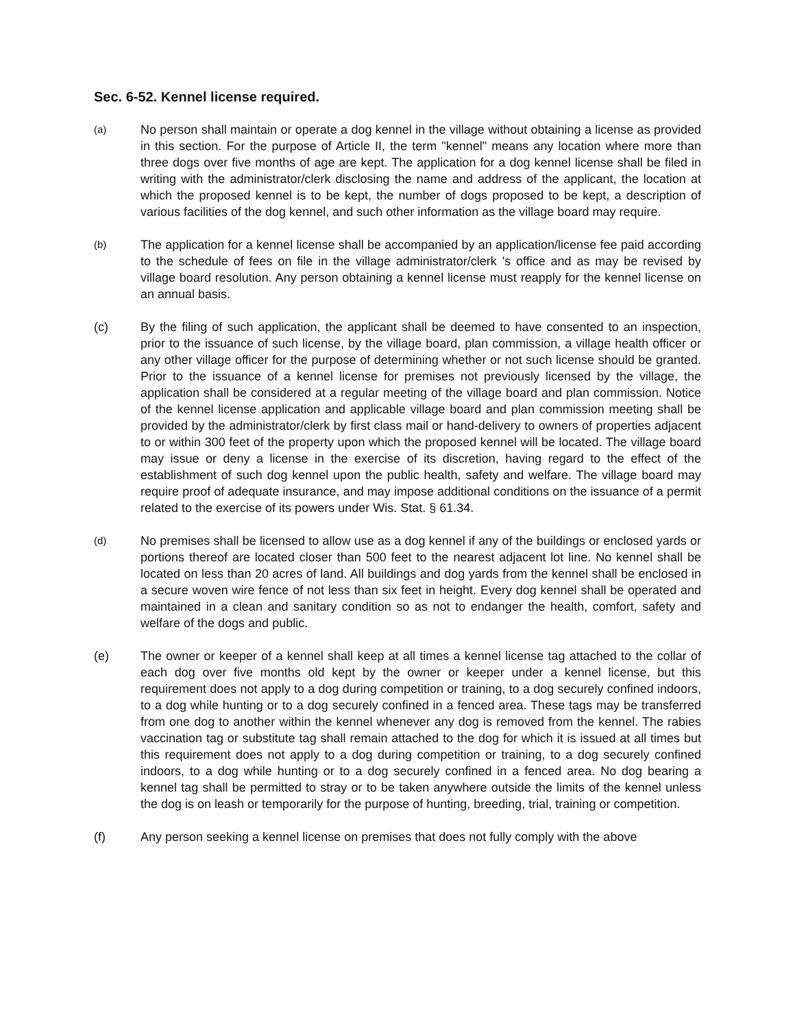Sec. 6-52. Kennel license required.
(a)
No person shall maintain or operate a dog kennel in the village without obtaining a license as provided in this section. For the purpose of Article II, the term "kennel" means any location where more than three dogs over five months of age are kept. The application for a dog kennel license shall be filed in writing with the administrator/clerk disclosing the name and address of the applicant, the location at which the proposed kennel is to be kept, the number of dogs proposed to be kept, a description of various facilities of the dog kennel, and such other information as the village board may require.
(b)
The application for a kennel license shall be accompanied by an application/license fee paid according to the schedule of fees on file in the village administrator/clerk 's office and as may be revised by village board resolution. Any person obtaining a kennel license must reapply for the kennel license on an annual basis.
(c) By the filing of such application, the applicant shall be deemed to have consented to an inspection, prior to the issuance of such license, by the village board, plan commission, a village health officer or any other village officer for the purpose of determining whether or not such license should be granted. Prior to the issuance of a kennel license for premises not previously licensed by the village, the application shall be considered at a regular meeting of the village board and plan commission. Notice of the kennel license application and applicable village board and plan commission meeting shall be provided by the administrator/clerk by first class mail or hand-delivery to owners of properties adjacent to or within 300 feet of the property upon which the proposed kennel will be located. The village board may issue or deny a license in the exercise of its discretion, having regard to the effect of the establishment of such dog kennel upon the public health, safety and welfare. The village board may require proof of adequate insurance, and may impose additional conditions on the issuance of a permit related to the exercise of its powers under Wis. Stat. § 61.34.
(d)
No premises shall be licensed to allow use as a dog kennel if any of the buildings or enclosed yards or portions thereof are located closer than 500 feet to the nearest adjacent lot line. No kennel shall be located on less than 20 acres of land. All buildings and dog yards from the kennel shall be enclosed in a secure woven wire fence of not less than six feet in height. Every dog kennel shall be operated and maintained in a clean and sanitary condition so as not to endanger the health, comfort, safety and welfare of the dogs and public.
(e) The owner or keeper of a kennel shall keep at all times a kennel license tag attached to the collar of each dog over five months old kept by the owner or keeper under a kennel license, but this requirement does not apply to a dog during competition or training, to a dog securely confined indoors, to a dog while hunting or to a dog securely confined in a fenced area. These tags may be transferred from one dog to another within the kennel whenever any dog is removed from the kennel. The rabies vaccination tag or substitute tag shall remain attached to the dog for which it is issued at all times but this requirement does not apply to a dog during competition or training, to a dog securely confined indoors, to a dog while hunting or to a dog securely confined in a fenced area. No dog bearing a kennel tag shall be permitted to stray or to be taken anywhere outside the limits of the kennel unless the dog is on leash or temporarily for the purpose of hunting, breeding, trial, training or competition.
(f) Any person seeking a kennel license on premises that does not fully comply with the above